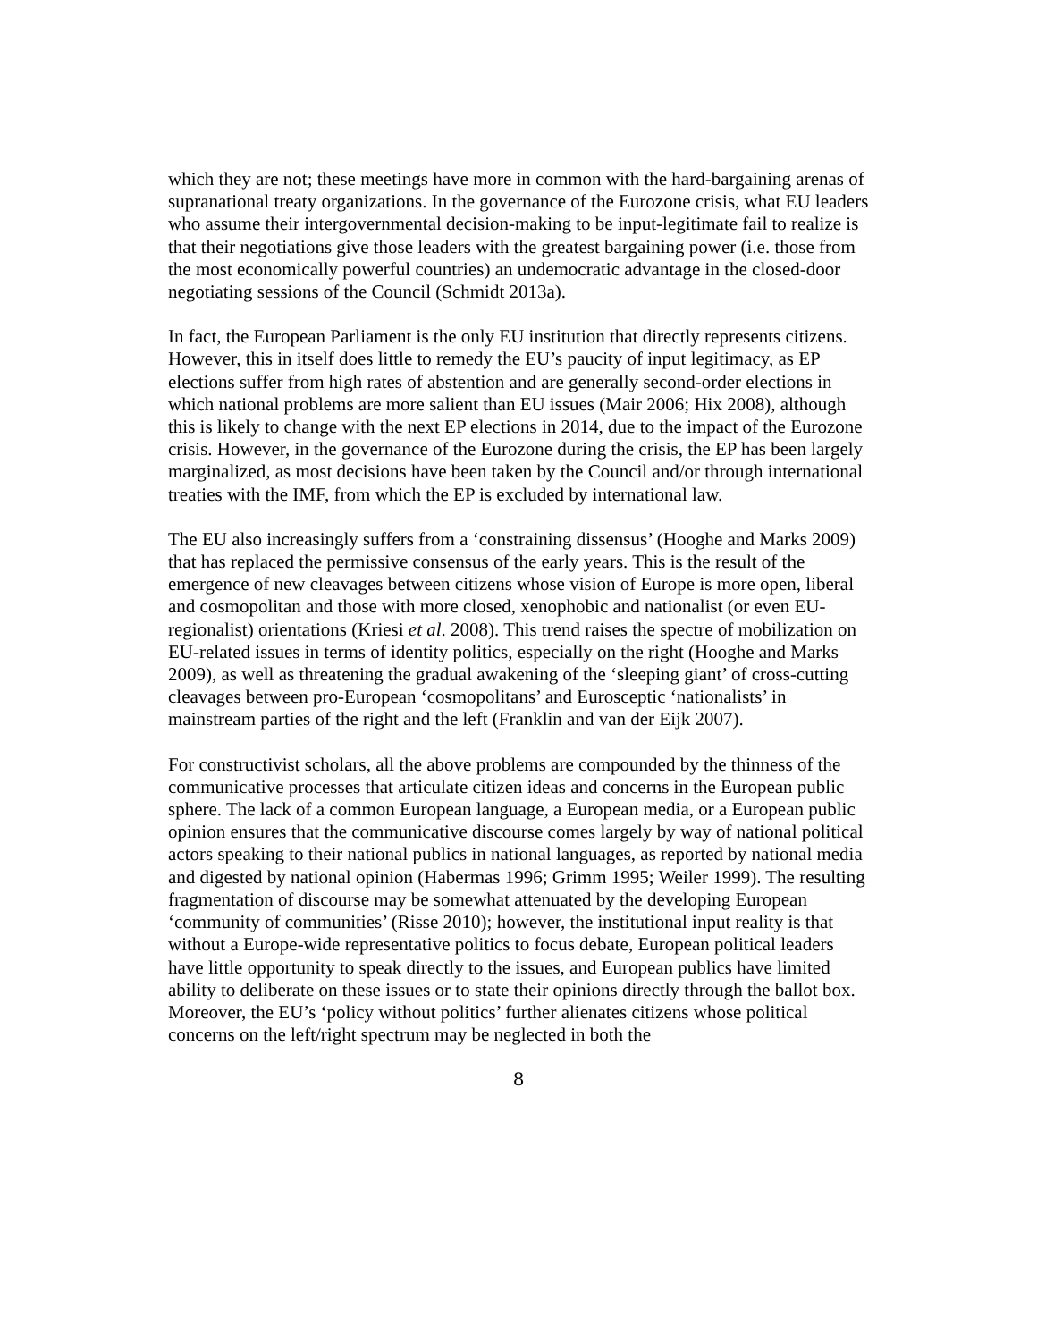which they are not; these meetings have more in common with the hard-bargaining arenas of supranational treaty organizations. In the governance of the Eurozone crisis, what EU leaders who assume their intergovernmental decision-making to be input-legitimate fail to realize is that their negotiations give those leaders with the greatest bargaining power (i.e. those from the most economically powerful countries) an undemocratic advantage in the closed-door negotiating sessions of the Council (Schmidt 2013a).
In fact, the European Parliament is the only EU institution that directly represents citizens. However, this in itself does little to remedy the EU’s paucity of input legitimacy, as EP elections suffer from high rates of abstention and are generally second-order elections in which national problems are more salient than EU issues (Mair 2006; Hix 2008), although this is likely to change with the next EP elections in 2014, due to the impact of the Eurozone crisis. However, in the governance of the Eurozone during the crisis, the EP has been largely marginalized, as most decisions have been taken by the Council and/or through international treaties with the IMF, from which the EP is excluded by international law.
The EU also increasingly suffers from a ‘constraining dissensus’ (Hooghe and Marks 2009) that has replaced the permissive consensus of the early years. This is the result of the emergence of new cleavages between citizens whose vision of Europe is more open, liberal and cosmopolitan and those with more closed, xenophobic and nationalist (or even EU-regionalist) orientations (Kriesi et al. 2008). This trend raises the spectre of mobilization on EU-related issues in terms of identity politics, especially on the right (Hooghe and Marks 2009), as well as threatening the gradual awakening of the ‘sleeping giant’ of cross-cutting cleavages between pro-European ‘cosmopolitans’ and Eurosceptic ‘nationalists’ in mainstream parties of the right and the left (Franklin and van der Eijk 2007).
For constructivist scholars, all the above problems are compounded by the thinness of the communicative processes that articulate citizen ideas and concerns in the European public sphere. The lack of a common European language, a European media, or a European public opinion ensures that the communicative discourse comes largely by way of national political actors speaking to their national publics in national languages, as reported by national media and digested by national opinion (Habermas 1996; Grimm 1995; Weiler 1999). The resulting fragmentation of discourse may be somewhat attenuated by the developing European ‘community of communities’ (Risse 2010); however, the institutional input reality is that without a Europe-wide representative politics to focus debate, European political leaders have little opportunity to speak directly to the issues, and European publics have limited ability to deliberate on these issues or to state their opinions directly through the ballot box. Moreover, the EU’s ‘policy without politics’ further alienates citizens whose political concerns on the left/right spectrum may be neglected in both the
8